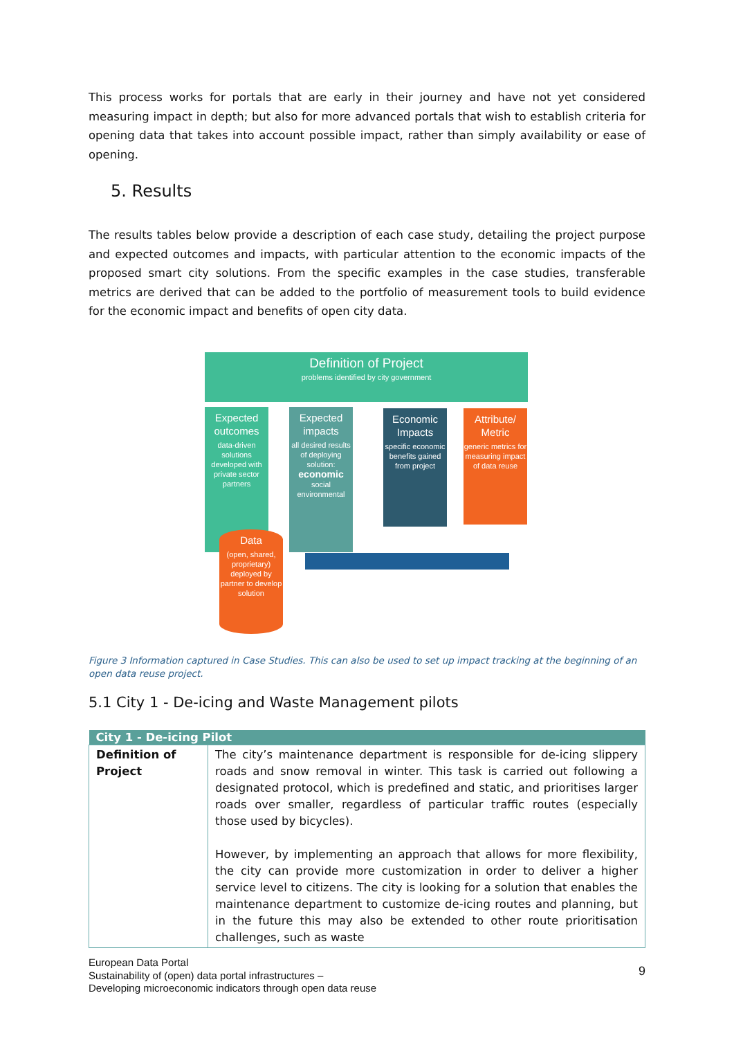This process works for portals that are early in their journey and have not yet considered measuring impact in depth; but also for more advanced portals that wish to establish criteria for opening data that takes into account possible impact, rather than simply availability or ease of opening.
5. Results
The results tables below provide a description of each case study, detailing the project purpose and expected outcomes and impacts, with particular attention to the economic impacts of the proposed smart city solutions. From the specific examples in the case studies, transferable metrics are derived that can be added to the portfolio of measurement tools to build evidence for the economic impact and benefits of open city data.
Definition of Project
problems identified by city government
Expected outcomes
data-driven solutions developed with private sector partners
Expected impacts
all desired results of deploying solution:
economic
social
environmental
Economic Impacts
specific economic benefits gained from project
Attribute/ Metric
generic metrics for measuring impact of data reuse
Data
(open, shared, proprietary) deployed by partner to develop solution
Figure 3 Information captured in Case Studies. This can also be used to set up impact tracking at the beginning of an open data reuse project.
5.1 City 1 - De-icing and Waste Management pilots
| City 1 - De-icing Pilot | |
| --- | --- |
| Definition of Project | The city’s maintenance department is responsible for de-icing slippery roads and snow removal in winter. This task is carried out following a designated protocol, which is predefined and static, and prioritises larger roads over smaller, regardless of particular traffic routes (especially those used by bicycles). However, by implementing an approach that allows for more flexibility, the city can provide more customization in order to deliver a higher service level to citizens. The city is looking for a solution that enables the maintenance department to customize de-icing routes and planning, but in the future this may also be extended to other route prioritisation challenges, such as waste |
9
European Data Portal
Sustainability of (open) data portal infrastructures –
Developing microeconomic indicators through open data reuse